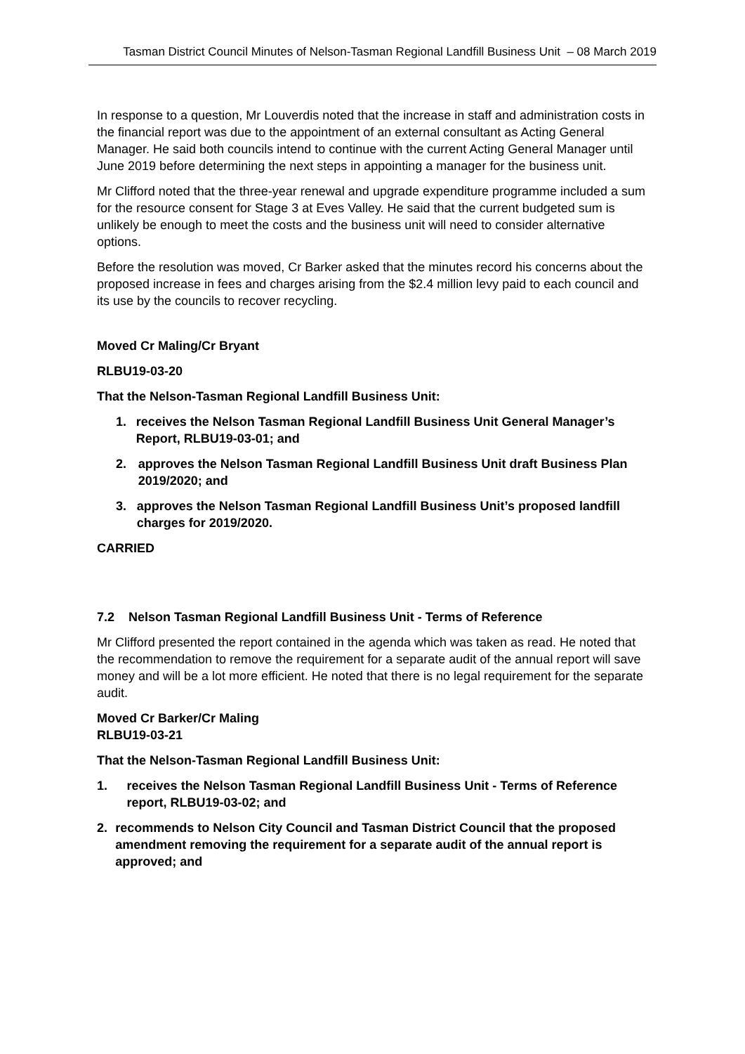Tasman District Council Minutes of Nelson-Tasman Regional Landfill Business Unit – 08 March 2019
In response to a question, Mr Louverdis noted that the increase in staff and administration costs in the financial report was due to the appointment of an external consultant as Acting General Manager. He said both councils intend to continue with the current Acting General Manager until June 2019 before determining the next steps in appointing a manager for the business unit.
Mr Clifford noted that the three-year renewal and upgrade expenditure programme included a sum for the resource consent for Stage 3 at Eves Valley. He said that the current budgeted sum is unlikely be enough to meet the costs and the business unit will need to consider alternative options.
Before the resolution was moved, Cr Barker asked that the minutes record his concerns about the proposed increase in fees and charges arising from the $2.4 million levy paid to each council and its use by the councils to recover recycling.
Moved Cr Maling/Cr Bryant
RLBU19-03-20
That the Nelson-Tasman Regional Landfill Business Unit:
1. receives the Nelson Tasman Regional Landfill Business Unit General Manager’s Report, RLBU19-03-01; and
2. approves the Nelson Tasman Regional Landfill Business Unit draft Business Plan 2019/2020; and
3. approves the Nelson Tasman Regional Landfill Business Unit’s proposed landfill charges for 2019/2020.
CARRIED
7.2 Nelson Tasman Regional Landfill Business Unit - Terms of Reference
Mr Clifford presented the report contained in the agenda which was taken as read. He noted that the recommendation to remove the requirement for a separate audit of the annual report will save money and will be a lot more efficient. He noted that there is no legal requirement for the separate audit.
Moved Cr Barker/Cr Maling
RLBU19-03-21
That the Nelson-Tasman Regional Landfill Business Unit:
1. receives the Nelson Tasman Regional Landfill Business Unit - Terms of Reference report, RLBU19-03-02; and
2. recommends to Nelson City Council and Tasman District Council that the proposed amendment removing the requirement for a separate audit of the annual report is approved; and